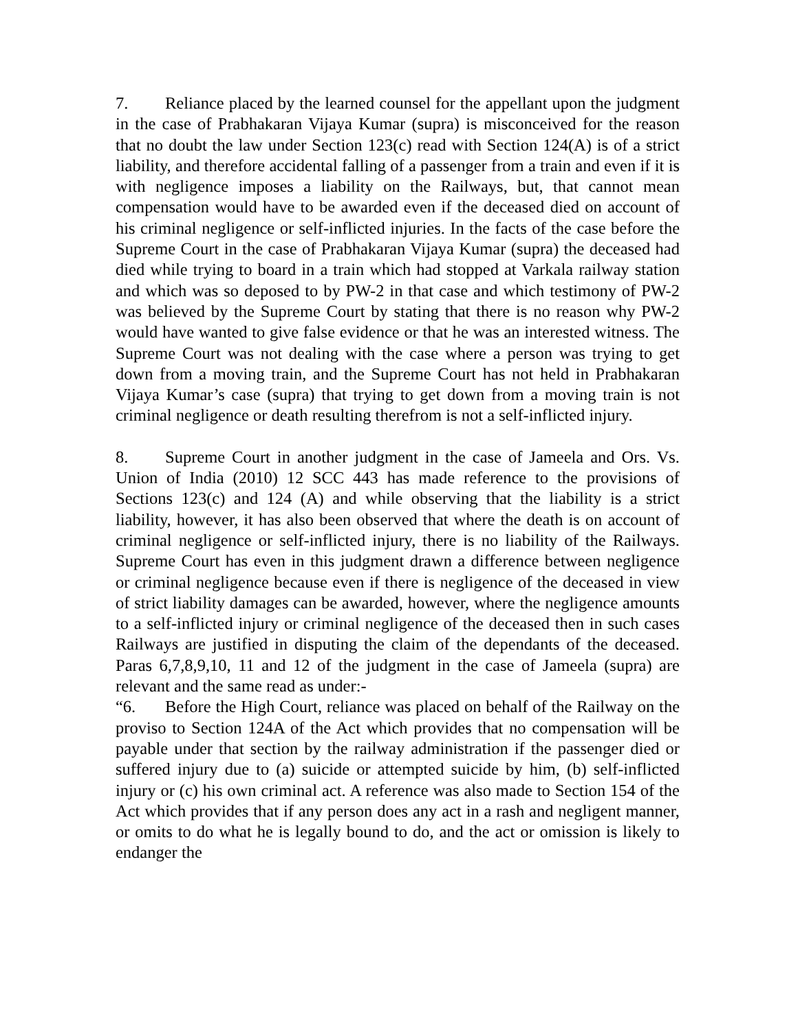7. Reliance placed by the learned counsel for the appellant upon the judgment in the case of Prabhakaran Vijaya Kumar (supra) is misconceived for the reason that no doubt the law under Section 123(c) read with Section 124(A) is of a strict liability, and therefore accidental falling of a passenger from a train and even if it is with negligence imposes a liability on the Railways, but, that cannot mean compensation would have to be awarded even if the deceased died on account of his criminal negligence or self-inflicted injuries. In the facts of the case before the Supreme Court in the case of Prabhakaran Vijaya Kumar (supra) the deceased had died while trying to board in a train which had stopped at Varkala railway station and which was so deposed to by PW-2 in that case and which testimony of PW-2 was believed by the Supreme Court by stating that there is no reason why PW-2 would have wanted to give false evidence or that he was an interested witness. The Supreme Court was not dealing with the case where a person was trying to get down from a moving train, and the Supreme Court has not held in Prabhakaran Vijaya Kumar’s case (supra) that trying to get down from a moving train is not criminal negligence or death resulting therefrom is not a self-inflicted injury.
8. Supreme Court in another judgment in the case of Jameela and Ors. Vs. Union of India (2010) 12 SCC 443 has made reference to the provisions of Sections 123(c) and 124 (A) and while observing that the liability is a strict liability, however, it has also been observed that where the death is on account of criminal negligence or self-inflicted injury, there is no liability of the Railways. Supreme Court has even in this judgment drawn a difference between negligence or criminal negligence because even if there is negligence of the deceased in view of strict liability damages can be awarded, however, where the negligence amounts to a self-inflicted injury or criminal negligence of the deceased then in such cases Railways are justified in disputing the claim of the dependants of the deceased. Paras 6,7,8,9,10, 11 and 12 of the judgment in the case of Jameela (supra) are relevant and the same read as under:-
“6. Before the High Court, reliance was placed on behalf of the Railway on the proviso to Section 124A of the Act which provides that no compensation will be payable under that section by the railway administration if the passenger died or suffered injury due to (a) suicide or attempted suicide by him, (b) self-inflicted injury or (c) his own criminal act. A reference was also made to Section 154 of the Act which provides that if any person does any act in a rash and negligent manner, or omits to do what he is legally bound to do, and the act or omission is likely to endanger the